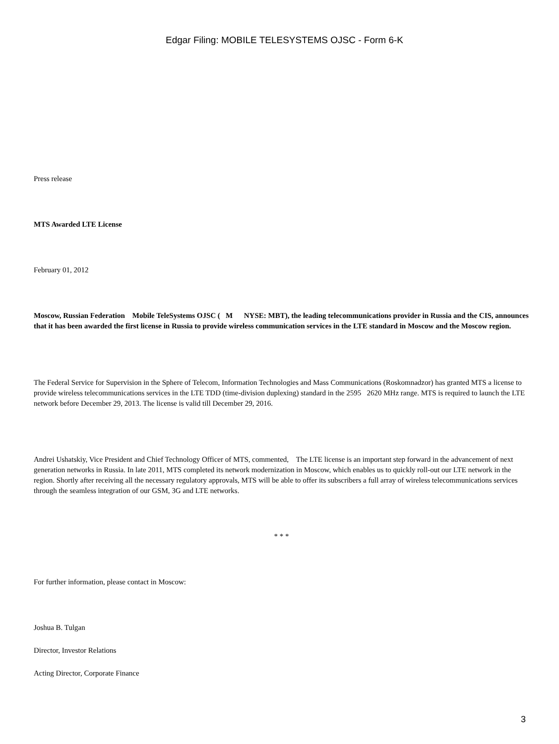Edgar Filing: MOBILE TELESYSTEMS OJSC - Form 6-K
Press release
MTS Awarded LTE License
February 01, 2012
Moscow, Russian Federation Mobile TeleSystems OJSC ( M NYSE: MBT), the leading telecommunications provider in Russia and the CIS, announces that it has been awarded the first license in Russia to provide wireless communication services in the LTE standard in Moscow and the Moscow region.
The Federal Service for Supervision in the Sphere of Telecom, Information Technologies and Mass Communications (Roskomnadzor) has granted MTS a license to provide wireless telecommunications services in the LTE TDD (time-division duplexing) standard in the 2595 2620 MHz range. MTS is required to launch the LTE network before December 29, 2013. The license is valid till December 29, 2016.
Andrei Ushatskiy, Vice President and Chief Technology Officer of MTS, commented, The LTE license is an important step forward in the advancement of next generation networks in Russia. In late 2011, MTS completed its network modernization in Moscow, which enables us to quickly roll-out our LTE network in the region. Shortly after receiving all the necessary regulatory approvals, MTS will be able to offer its subscribers a full array of wireless telecommunications services through the seamless integration of our GSM, 3G and LTE networks.
* * *
For further information, please contact in Moscow:
Joshua B. Tulgan
Director, Investor Relations
Acting Director, Corporate Finance
3